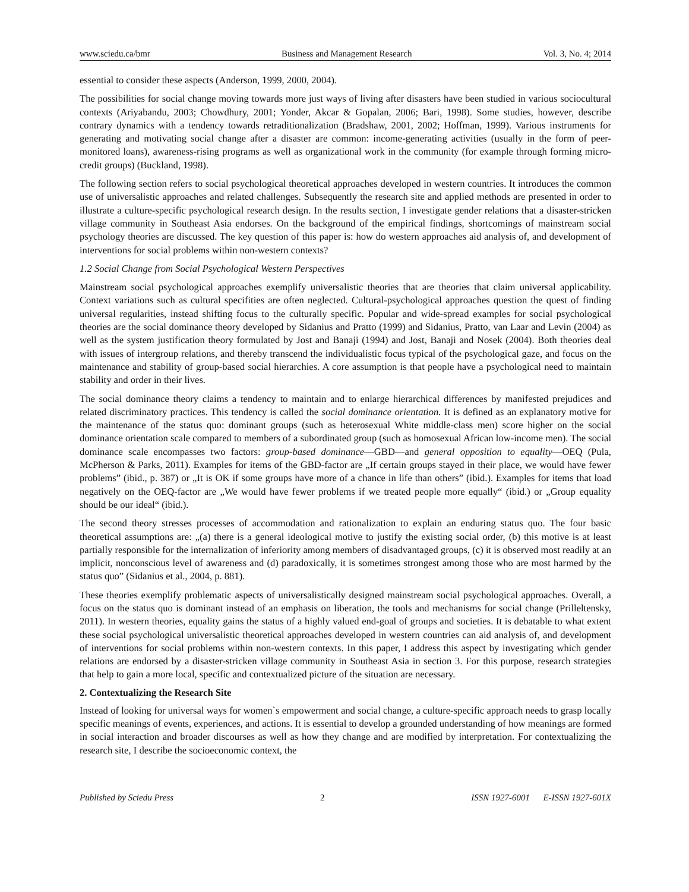www.sciedu.ca/bmr Business and Management Research Vol. 3, No. 4; 2014
essential to consider these aspects (Anderson, 1999, 2000, 2004).
The possibilities for social change moving towards more just ways of living after disasters have been studied in various sociocultural contexts (Ariyabandu, 2003; Chowdhury, 2001; Yonder, Akcar & Gopalan, 2006; Bari, 1998). Some studies, however, describe contrary dynamics with a tendency towards retraditionalization (Bradshaw, 2001, 2002; Hoffman, 1999). Various instruments for generating and motivating social change after a disaster are common: income-generating activities (usually in the form of peer-monitored loans), awareness-rising programs as well as organizational work in the community (for example through forming micro-credit groups) (Buckland, 1998).
The following section refers to social psychological theoretical approaches developed in western countries. It introduces the common use of universalistic approaches and related challenges. Subsequently the research site and applied methods are presented in order to illustrate a culture-specific psychological research design. In the results section, I investigate gender relations that a disaster-stricken village community in Southeast Asia endorses. On the background of the empirical findings, shortcomings of mainstream social psychology theories are discussed. The key question of this paper is: how do western approaches aid analysis of, and development of interventions for social problems within non-western contexts?
1.2 Social Change from Social Psychological Western Perspectives
Mainstream social psychological approaches exemplify universalistic theories that are theories that claim universal applicability. Context variations such as cultural specifities are often neglected. Cultural-psychological approaches question the quest of finding universal regularities, instead shifting focus to the culturally specific. Popular and wide-spread examples for social psychological theories are the social dominance theory developed by Sidanius and Pratto (1999) and Sidanius, Pratto, van Laar and Levin (2004) as well as the system justification theory formulated by Jost and Banaji (1994) and Jost, Banaji and Nosek (2004). Both theories deal with issues of intergroup relations, and thereby transcend the individualistic focus typical of the psychological gaze, and focus on the maintenance and stability of group-based social hierarchies. A core assumption is that people have a psychological need to maintain stability and order in their lives.
The social dominance theory claims a tendency to maintain and to enlarge hierarchical differences by manifested prejudices and related discriminatory practices. This tendency is called the social dominance orientation. It is defined as an explanatory motive for the maintenance of the status quo: dominant groups (such as heterosexual White middle-class men) score higher on the social dominance orientation scale compared to members of a subordinated group (such as homosexual African low-income men). The social dominance scale encompasses two factors: group-based dominance―GBD―and general opposition to equality―OEQ (Pula, McPherson & Parks, 2011). Examples for items of the GBD-factor are „If certain groups stayed in their place, we would have fewer problems” (ibid., p. 387) or „It is OK if some groups have more of a chance in life than others” (ibid.). Examples for items that load negatively on the OEQ-factor are „We would have fewer problems if we treated people more equally“ (ibid.) or „Group equality should be our ideal“ (ibid.).
The second theory stresses processes of accommodation and rationalization to explain an enduring status quo. The four basic theoretical assumptions are: „(a) there is a general ideological motive to justify the existing social order, (b) this motive is at least partially responsible for the internalization of inferiority among members of disadvantaged groups, (c) it is observed most readily at an implicit, nonconscious level of awareness and (d) paradoxically, it is sometimes strongest among those who are most harmed by the status quo” (Sidanius et al., 2004, p. 881).
These theories exemplify problematic aspects of universalistically designed mainstream social psychological approaches. Overall, a focus on the status quo is dominant instead of an emphasis on liberation, the tools and mechanisms for social change (Prilleltensky, 2011). In western theories, equality gains the status of a highly valued end-goal of groups and societies. It is debatable to what extent these social psychological universalistic theoretical approaches developed in western countries can aid analysis of, and development of interventions for social problems within non-western contexts. In this paper, I address this aspect by investigating which gender relations are endorsed by a disaster-stricken village community in Southeast Asia in section 3. For this purpose, research strategies that help to gain a more local, specific and contextualized picture of the situation are necessary.
2. Contextualizing the Research Site
Instead of looking for universal ways for women`s empowerment and social change, a culture-specific approach needs to grasp locally specific meanings of events, experiences, and actions. It is essential to develop a grounded understanding of how meanings are formed in social interaction and broader discourses as well as how they change and are modified by interpretation. For contextualizing the research site, I describe the socioeconomic context, the
Published by Sciedu Press 2 ISSN 1927-6001 E-ISSN 1927-601X